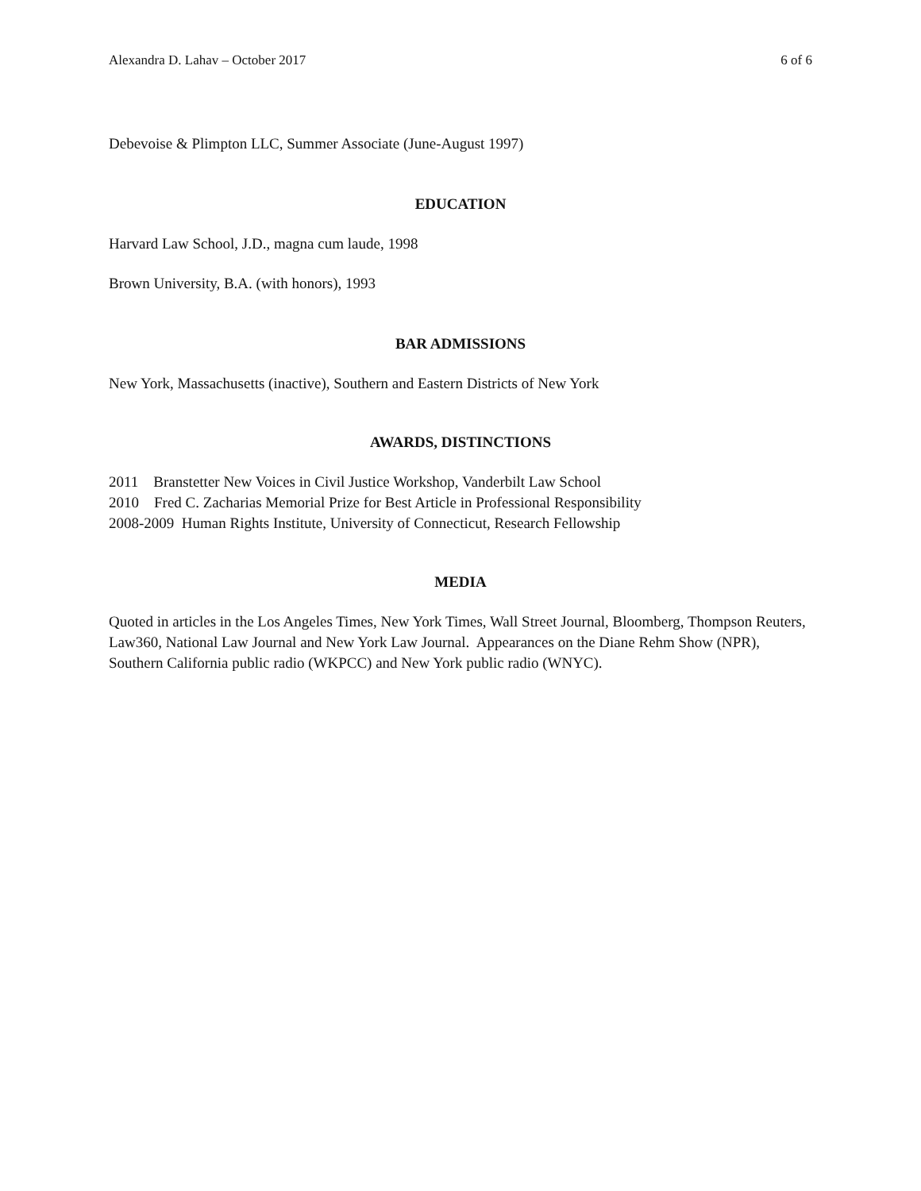Alexandra D. Lahav – October 2017 6 of 6
Debevoise & Plimpton LLC, Summer Associate (June-August 1997)
EDUCATION
Harvard Law School, J.D., magna cum laude, 1998
Brown University, B.A. (with honors), 1993
BAR ADMISSIONS
New York, Massachusetts (inactive), Southern and Eastern Districts of New York
AWARDS, DISTINCTIONS
2011 Branstetter New Voices in Civil Justice Workshop, Vanderbilt Law School
2010 Fred C. Zacharias Memorial Prize for Best Article in Professional Responsibility
2008-2009 Human Rights Institute, University of Connecticut, Research Fellowship
MEDIA
Quoted in articles in the Los Angeles Times, New York Times, Wall Street Journal, Bloomberg, Thompson Reuters, Law360, National Law Journal and New York Law Journal. Appearances on the Diane Rehm Show (NPR), Southern California public radio (WKPCC) and New York public radio (WNYC).